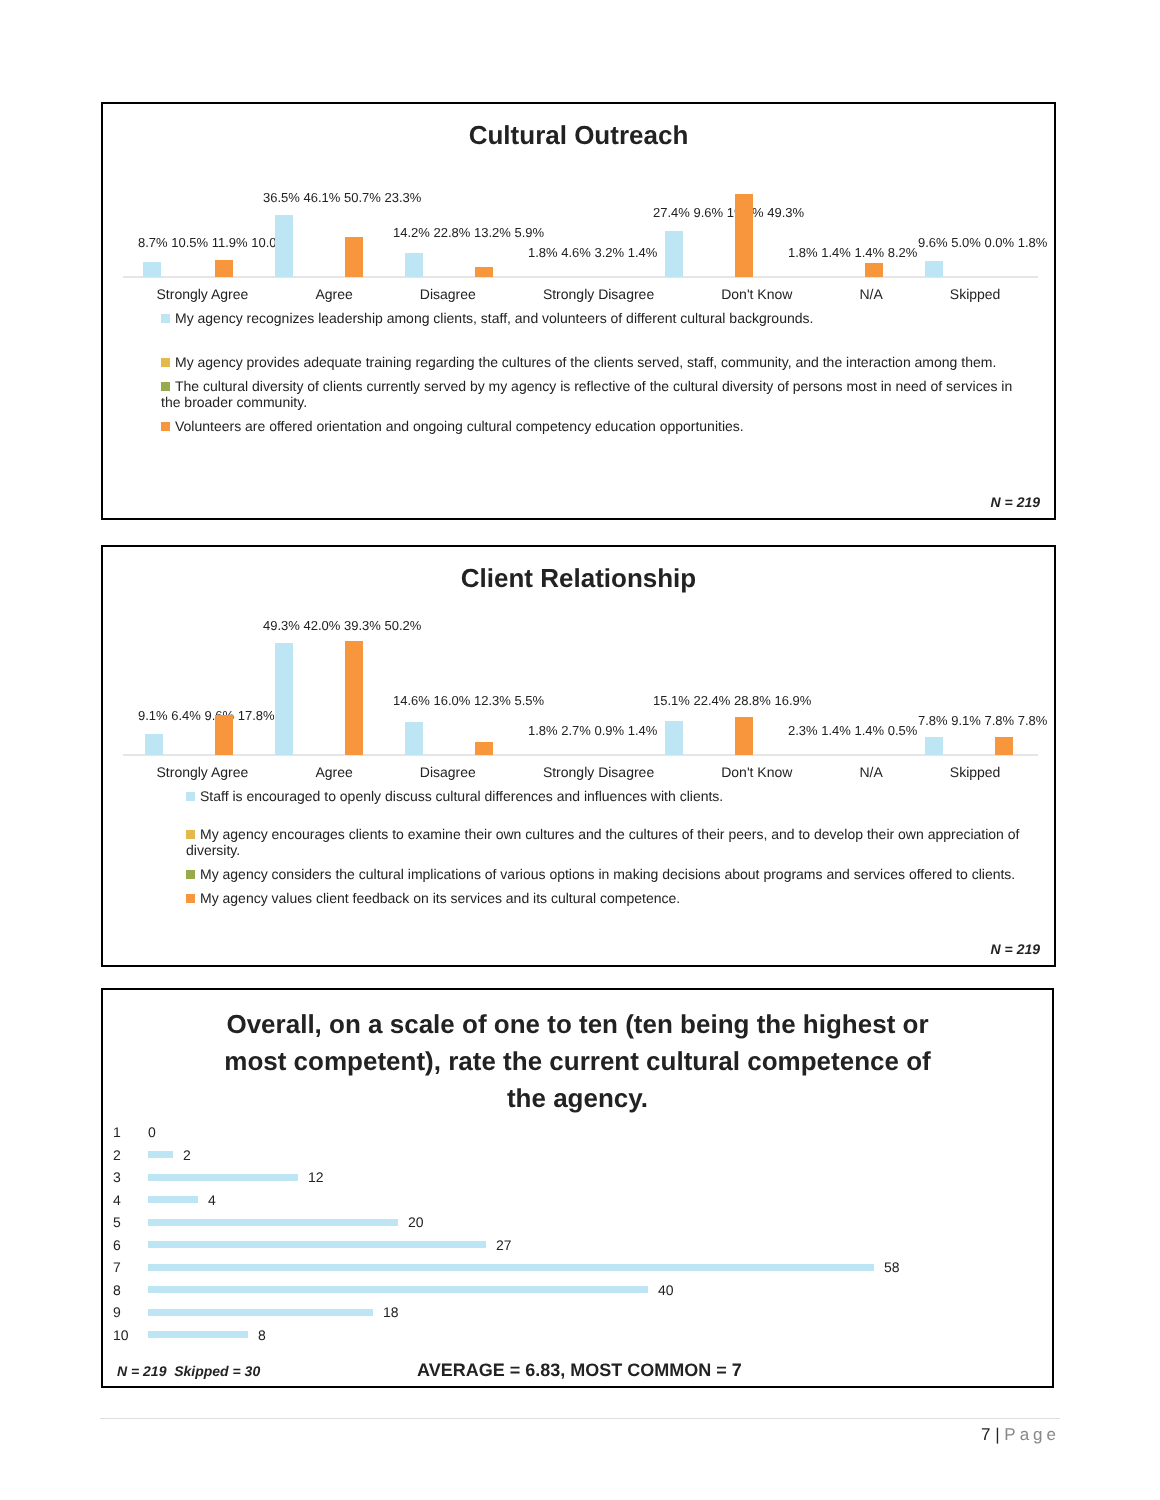Cultural Outreach
8.7% 10.5% 11.9% 10.0%
36.5% 46.1% 50.7% 23.3%
14.2% 22.8% 13.2% 5.9%
1.8% 4.6% 3.2% 1.4%
27.4% 9.6% 19.6% 49.3%
1.8% 1.4% 1.4% 8.2%
9.6% 5.0% 0.0% 1.8%
Strongly Agree Agree Disagree Strongly Disagree Don't Know N/A Skipped
My agency recognizes leadership among clients, staff, and volunteers of different cultural backgrounds.
My agency provides adequate training regarding the cultures of the clients served, staff, community, and the interaction among them.
The cultural diversity of clients currently served by my agency is reflective of the cultural diversity of persons most in need of services in the broader community.
Volunteers are offered orientation and ongoing cultural competency education opportunities.
N = 219
Client Relationship
9.1% 6.4% 9.6% 17.8%
49.3% 42.0% 39.3% 50.2%
14.6% 16.0% 12.3% 5.5%
1.8% 2.7% 0.9% 1.4%
15.1% 22.4% 28.8% 16.9%
2.3% 1.4% 1.4% 0.5%
7.8% 9.1% 7.8% 7.8%
Strongly Agree Agree Disagree Strongly Disagree Don't Know N/A Skipped
Staff is encouraged to openly discuss cultural differences and influences with clients.
My agency encourages clients to examine their own cultures and the cultures of their peers, and to develop their own appreciation of diversity.
My agency considers the cultural implications of various options in making decisions about programs and services offered to clients.
My agency values client feedback on its services and its cultural competence.
N = 219
Overall, on a scale of one to ten (ten being the highest or most competent), rate the current cultural competence of the agency.
1 0
2 2
3 12
4 4
5 20
6 27
7 58
8 40
9 18
10 8
N = 219 Skipped = 30 AVERAGE = 6.83, MOST COMMON = 7
7 | Page